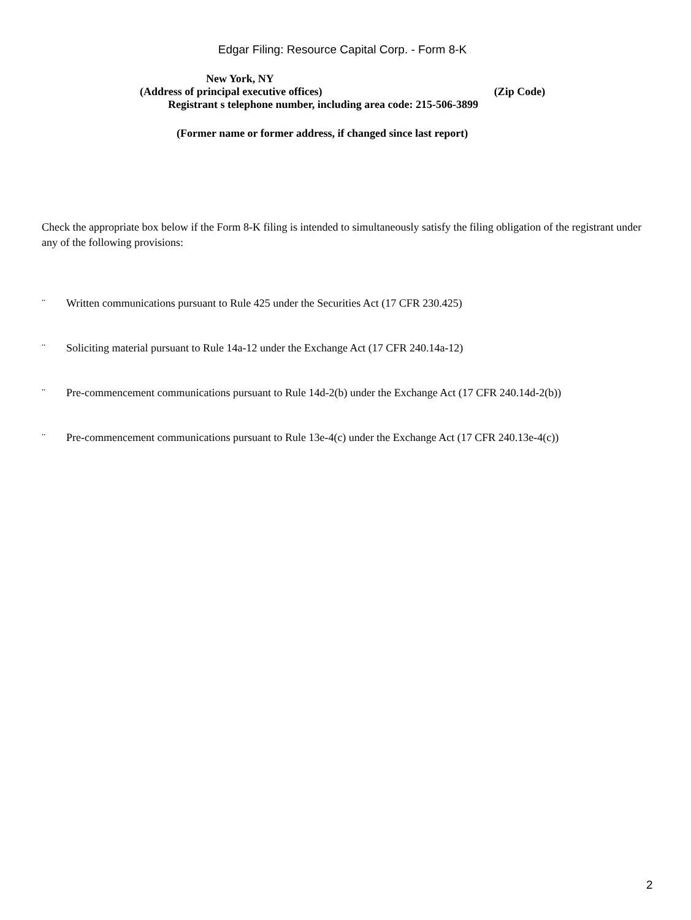Edgar Filing: Resource Capital Corp. - Form 8-K
New York, NY
(Address of principal executive offices) (Zip Code)
Registrant s telephone number, including area code: 215-506-3899
(Former name or former address, if changed since last report)
Check the appropriate box below if the Form 8-K filing is intended to simultaneously satisfy the filing obligation of the registrant under any of the following provisions:
¨ Written communications pursuant to Rule 425 under the Securities Act (17 CFR 230.425)
¨ Soliciting material pursuant to Rule 14a-12 under the Exchange Act (17 CFR 240.14a-12)
¨ Pre-commencement communications pursuant to Rule 14d-2(b) under the Exchange Act (17 CFR 240.14d-2(b))
¨ Pre-commencement communications pursuant to Rule 13e-4(c) under the Exchange Act (17 CFR 240.13e-4(c))
2